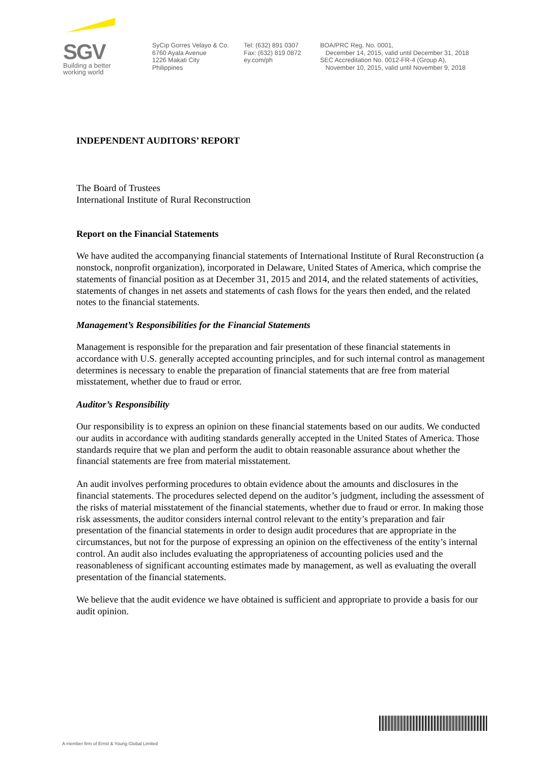SGV
Building a better
working world
SyCip Gorres Velayo & Co.
6760 Ayala Avenue
1226 Makati City
Philippines
Tel: (632) 891 0307
Fax: (632) 819 0872
ey.com/ph
BOA/PRC Reg. No. 0001,
December 14, 2015, valid until December 31, 2018
SEC Accreditation No. 0012-FR-4 (Group A),
November 10, 2015, valid until November 9, 2018
INDEPENDENT AUDITORS’ REPORT
The Board of Trustees
International Institute of Rural Reconstruction
Report on the Financial Statements
We have audited the accompanying financial statements of International Institute of Rural Reconstruction (a nonstock, nonprofit organization), incorporated in Delaware, United States of America, which comprise the statements of financial position as at December 31, 2015 and 2014, and the related statements of activities, statements of changes in net assets and statements of cash flows for the years then ended, and the related notes to the financial statements.
Management’s Responsibilities for the Financial Statements
Management is responsible for the preparation and fair presentation of these financial statements in accordance with U.S. generally accepted accounting principles, and for such internal control as management determines is necessary to enable the preparation of financial statements that are free from material misstatement, whether due to fraud or error.
Auditor’s Responsibility
Our responsibility is to express an opinion on these financial statements based on our audits. We conducted our audits in accordance with auditing standards generally accepted in the United States of America. Those standards require that we plan and perform the audit to obtain reasonable assurance about whether the financial statements are free from material misstatement.
An audit involves performing procedures to obtain evidence about the amounts and disclosures in the financial statements. The procedures selected depend on the auditor’s judgment, including the assessment of the risks of material misstatement of the financial statements, whether due to fraud or error. In making those risk assessments, the auditor considers internal control relevant to the entity’s preparation and fair presentation of the financial statements in order to design audit procedures that are appropriate in the circumstances, but not for the purpose of expressing an opinion on the effectiveness of the entity’s internal control. An audit also includes evaluating the appropriateness of accounting policies used and the reasonableness of significant accounting estimates made by management, as well as evaluating the overall presentation of the financial statements.
We believe that the audit evidence we have obtained is sufficient and appropriate to provide a basis for our audit opinion.
A member firm of Ernst & Young Global Limited